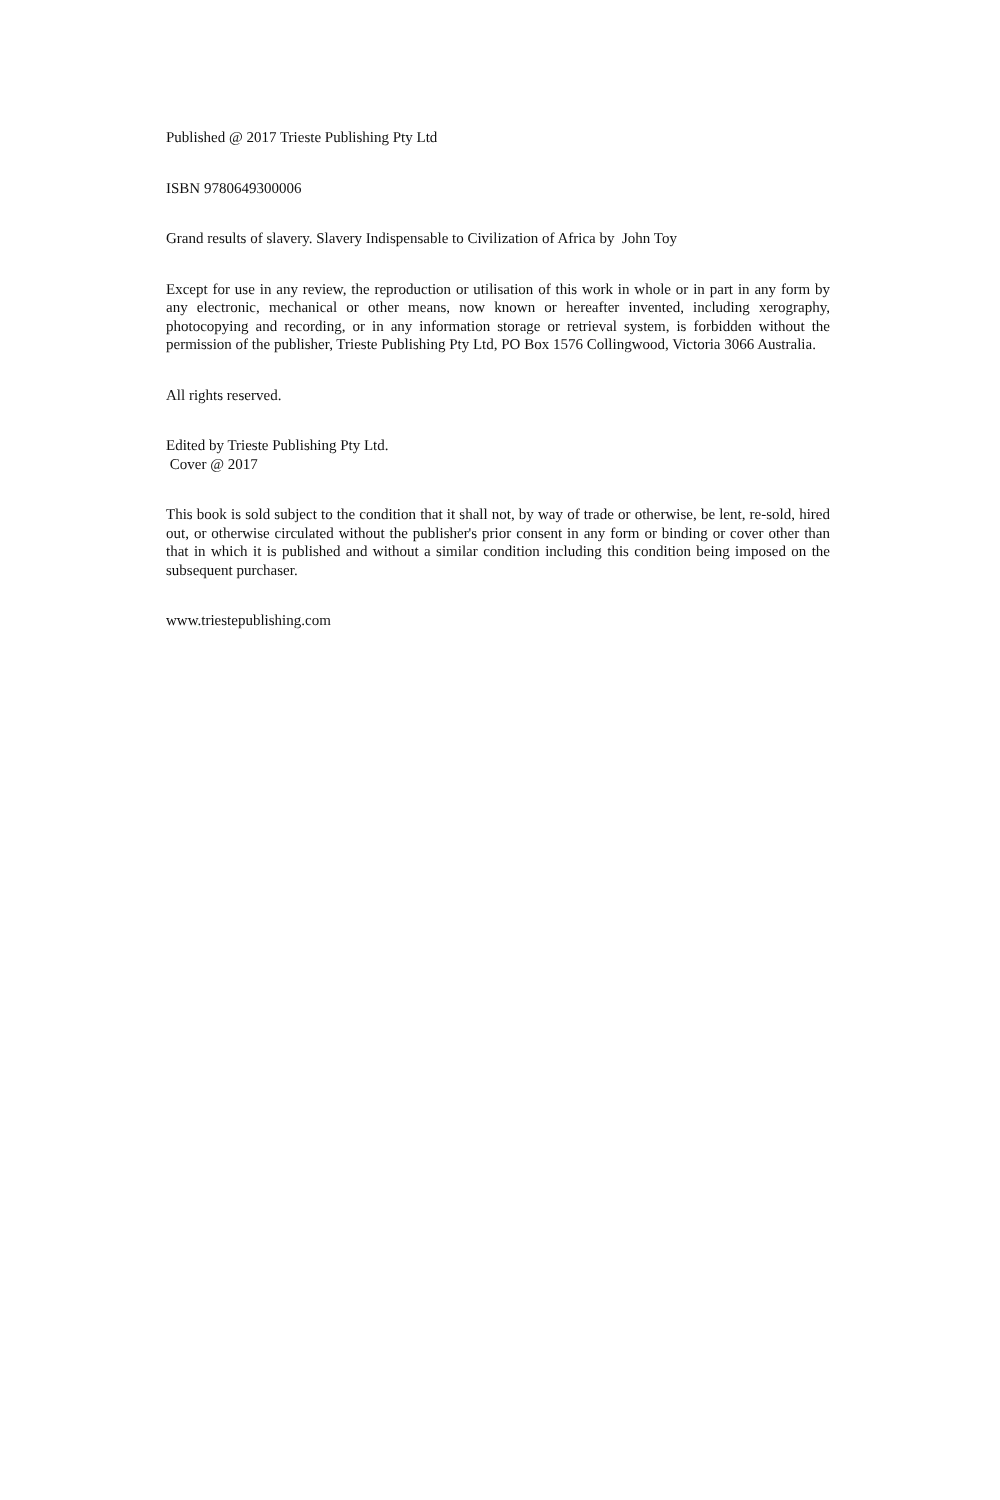Published @ 2017 Trieste Publishing Pty Ltd
ISBN 9780649300006
Grand results of slavery. Slavery Indispensable to Civilization of Africa by John Toy
Except for use in any review, the reproduction or utilisation of this work in whole or in part in any form by any electronic, mechanical or other means, now known or hereafter invented, including xerography, photocopying and recording, or in any information storage or retrieval system, is forbidden without the permission of the publisher, Trieste Publishing Pty Ltd, PO Box 1576 Collingwood, Victoria 3066 Australia.
All rights reserved.
Edited by Trieste Publishing Pty Ltd.
Cover @ 2017
This book is sold subject to the condition that it shall not, by way of trade or otherwise, be lent, re-sold, hired out, or otherwise circulated without the publisher's prior consent in any form or binding or cover other than that in which it is published and without a similar condition including this condition being imposed on the subsequent purchaser.
www.triestepublishing.com